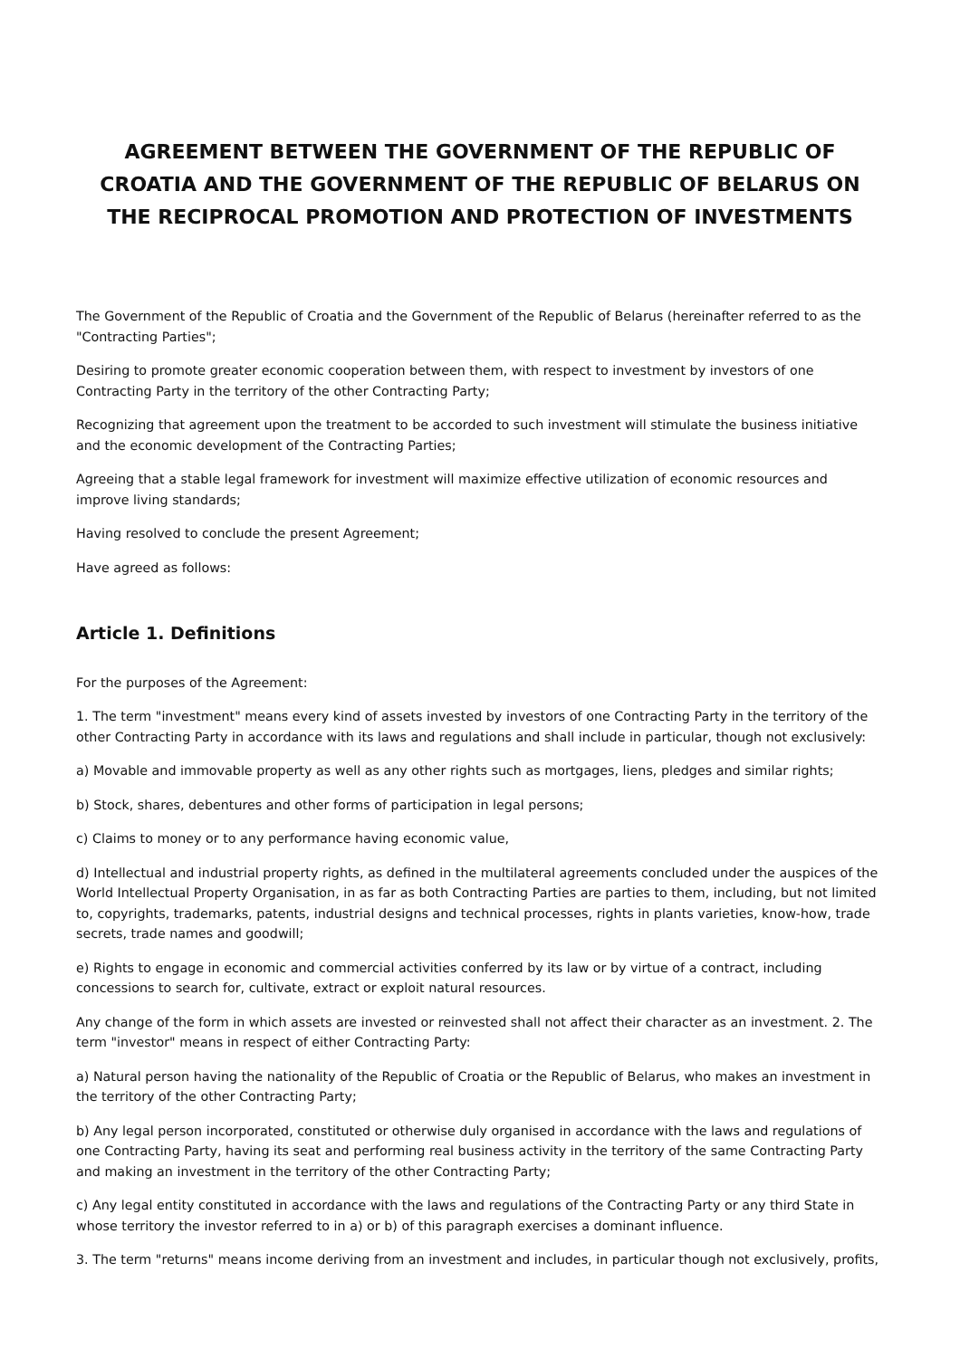AGREEMENT BETWEEN THE GOVERNMENT OF THE REPUBLIC OF CROATIA AND THE GOVERNMENT OF THE REPUBLIC OF BELARUS ON THE RECIPROCAL PROMOTION AND PROTECTION OF INVESTMENTS
The Government of the Republic of Croatia and the Government of the Republic of Belarus (hereinafter referred to as the "Contracting Parties";
Desiring to promote greater economic cooperation between them, with respect to investment by investors of one Contracting Party in the territory of the other Contracting Party;
Recognizing that agreement upon the treatment to be accorded to such investment will stimulate the business initiative and the economic development of the Contracting Parties;
Agreeing that a stable legal framework for investment will maximize effective utilization of economic resources and improve living standards;
Having resolved to conclude the present Agreement;
Have agreed as follows:
Article 1. Definitions
For the purposes of the Agreement:
1. The term "investment" means every kind of assets invested by investors of one Contracting Party in the territory of the other Contracting Party in accordance with its laws and regulations and shall include in particular, though not exclusively:
a) Movable and immovable property as well as any other rights such as mortgages, liens, pledges and similar rights;
b) Stock, shares, debentures and other forms of participation in legal persons;
c) Claims to money or to any performance having economic value,
d) Intellectual and industrial property rights, as defined in the multilateral agreements concluded under the auspices of the World Intellectual Property Organisation, in as far as both Contracting Parties are parties to them, including, but not limited to, copyrights, trademarks, patents, industrial designs and technical processes, rights in plants varieties, know-how, trade secrets, trade names and goodwill;
e) Rights to engage in economic and commercial activities conferred by its law or by virtue of a contract, including concessions to search for, cultivate, extract or exploit natural resources.
Any change of the form in which assets are invested or reinvested shall not affect their character as an investment. 2. The term "investor" means in respect of either Contracting Party:
a) Natural person having the nationality of the Republic of Croatia or the Republic of Belarus, who makes an investment in the territory of the other Contracting Party;
b) Any legal person incorporated, constituted or otherwise duly organised in accordance with the laws and regulations of one Contracting Party, having its seat and performing real business activity in the territory of the same Contracting Party and making an investment in the territory of the other Contracting Party;
c) Any legal entity constituted in accordance with the laws and regulations of the Contracting Party or any third State in whose territory the investor referred to in a) or b) of this paragraph exercises a dominant influence.
3. The term "returns" means income deriving from an investment and includes, in particular though not exclusively, profits,